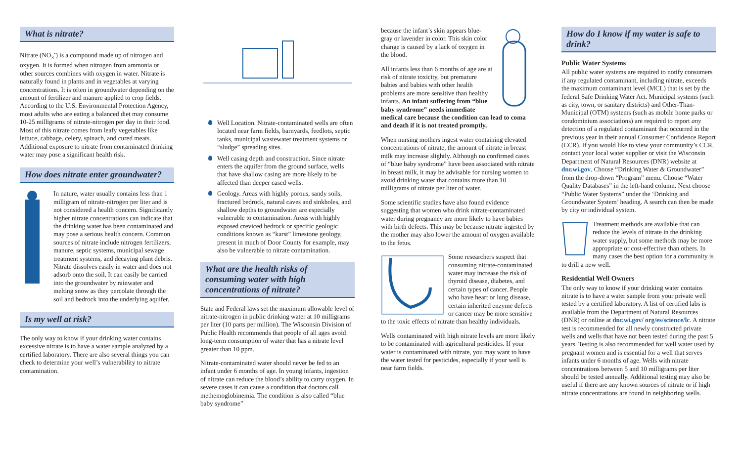What is nitrate?
Nitrate (NO<sub>3</sub><sup>-</sup>) is a compound made up of nitrogen and oxygen. It is formed when nitrogen from ammonia or other sources combines with oxygen in water. Nitrate is naturally found in plants and in vegetables at varying concentrations. It is often in groundwater depending on the amount of fertilizer and manure applied to crop fields. According to the U.S. Environmental Protection Agency, most adults who are eating a balanced diet may consume 10-25 milligrams of nitrate-nitrogen per day in their food. Most of this nitrate comes from leafy vegetables like lettuce, cabbage, celery, spinach, and cured meats. Additional exposure to nitrate from contaminated drinking water may pose a significant health risk.
How does nitrate enter groundwater?
In nature, water usually contains less than 1 milligram of nitrate-nitrogen per liter and is not considered a health concern. Significantly higher nitrate concentrations can indicate that the drinking water has been contaminated and may pose a serious health concern. Common sources of nitrate include nitrogen fertilizers, manure, septic systems, municipal sewage treatment systems, and decaying plant debris. Nitrate dissolves easily in water and does not adsorb onto the soil. It can easily be carried into the groundwater by rainwater and melting snow as they percolate through the soil and bedrock into the underlying aquifer.
Is my well at risk?
The only way to know if your drinking water contains excessive nitrate is to have a water sample analyzed by a certified laboratory. There are also several things you can check to determine your well’s vulnerability to nitrate contamination.
Well Location. Nitrate-contaminated wells are often located near farm fields, barnyards, feedlots, septic tanks, municipal wastewater treatment systems or “sludge” spreading sites.
Well casing depth and construction. Since nitrate enters the aquifer from the ground surface, wells that have shallow casing are more likely to be affected than deeper cased wells.
Geology. Areas with highly porous, sandy soils, fractured bedrock, natural caves and sinkholes, and shallow depths to groundwater are especially vulnerable to contamination. Areas with highly exposed creviced bedrock or specific geologic conditions known as “karst” limestone geology, present in much of Door County for example, may also be vulnerable to nitrate contamination.
What are the health risks of consuming water with high concentrations of nitrate?
State and Federal laws set the maximum allowable level of nitrate-nitrogen in public drinking water at 10 milligrams per liter (10 parts per million). The Wisconsin Division of Public Health recommends that people of all ages avoid long-term consumption of water that has a nitrate level greater than 10 ppm.
Nitrate-contaminated water should never be fed to an infant under 6 months of age. In young infants, ingestion of nitrate can reduce the blood’s ability to carry oxygen. In severe cases it can cause a condition that doctors call methemoglobinemia. The condition is also called “blue baby syndrome”
because the infant’s skin appears blue-gray or lavender in color. This skin color change is caused by a lack of oxygen in the blood.
All infants less than 6 months of age are at risk of nitrate toxicity, but premature babies and babies with other health problems are more sensitive than healthy infants. An infant suffering from “blue baby syndrome” needs immediate medical care because the condition can lead to coma and death if it is not treated promptly.
When nursing mothers ingest water containing elevated concentrations of nitrate, the amount of nitrate in breast milk may increase slightly. Although no confirmed cases of “blue baby syndrome” have been associated with nitrate in breast milk, it may be advisable for nursing women to avoid drinking water that contains more than 10 milligrams of nitrate per liter of water.
Some scientific studies have also found evidence suggesting that women who drink nitrate-contaminated water during pregnancy are more likely to have babies with birth defects. This may be because nitrate ingested by the mother may also lower the amount of oxygen available to the fetus.
Some researchers suspect that consuming nitrate-contaminated water may increase the risk of thyroid disease, diabetes, and certain types of cancer. People who have heart or lung disease, certain inherited enzyme defects or cancer may be more sensitive to the toxic effects of nitrate than healthy individuals.
Wells contaminated with high nitrate levels are more likely to be contaminated with agricultural pesticides. If your water is contaminated with nitrate, you may want to have the water tested for pesticides, especially if your well is near farm fields.
How do I know if my water is safe to drink?
Public Water Systems
All public water systems are required to notify consumers if any regulated contaminant, including nitrate, exceeds the maximum contaminant level (MCL) that is set by the federal Safe Drinking Water Act. Municipal systems (such as city, town, or sanitary districts) and Other-Than-Municipal (OTM) systems (such as mobile home parks or condominium associations) are required to report any detection of a regulated contaminant that occurred in the previous year in their annual Consumer Confidence Report (CCR). If you would like to view your community’s CCR, contact your local water supplier or visit the Wisconsin Department of Natural Resources (DNR) website at dnr.wi.gov. Choose “Drinking Water & Groundwater” from the drop-down “Program” menu. Choose “Water Quality Databases” in the left-hand column. Next choose “Public Water Systems” under the ‘Drinking and Groundwater System’ heading. A search can then be made by city or individual system.
Treatment methods are available that can reduce the levels of nitrate in the drinking water supply, but some methods may be more appropriate or cost-effective than others. In many cases the best option for a community is to drill a new well.
Residential Well Owners
The only way to know if your drinking water contains nitrate is to have a water sample from your private well tested by a certified laboratory. A list of certified labs is available from the Department of Natural Resources (DNR) or online at dnr.wi.gov/ org/es/science/lc. A nitrate test is recommended for all newly constructed private wells and wells that have not been tested during the past 5 years. Testing is also recommended for well water used by pregnant women and is essential for a well that serves infants under 6 months of age. Wells with nitrate concentrations between 5 and 10 milligrams per liter should be tested annually. Additional testing may also be useful if there are any known sources of nitrate or if high nitrate concentrations are found in neighboring wells.